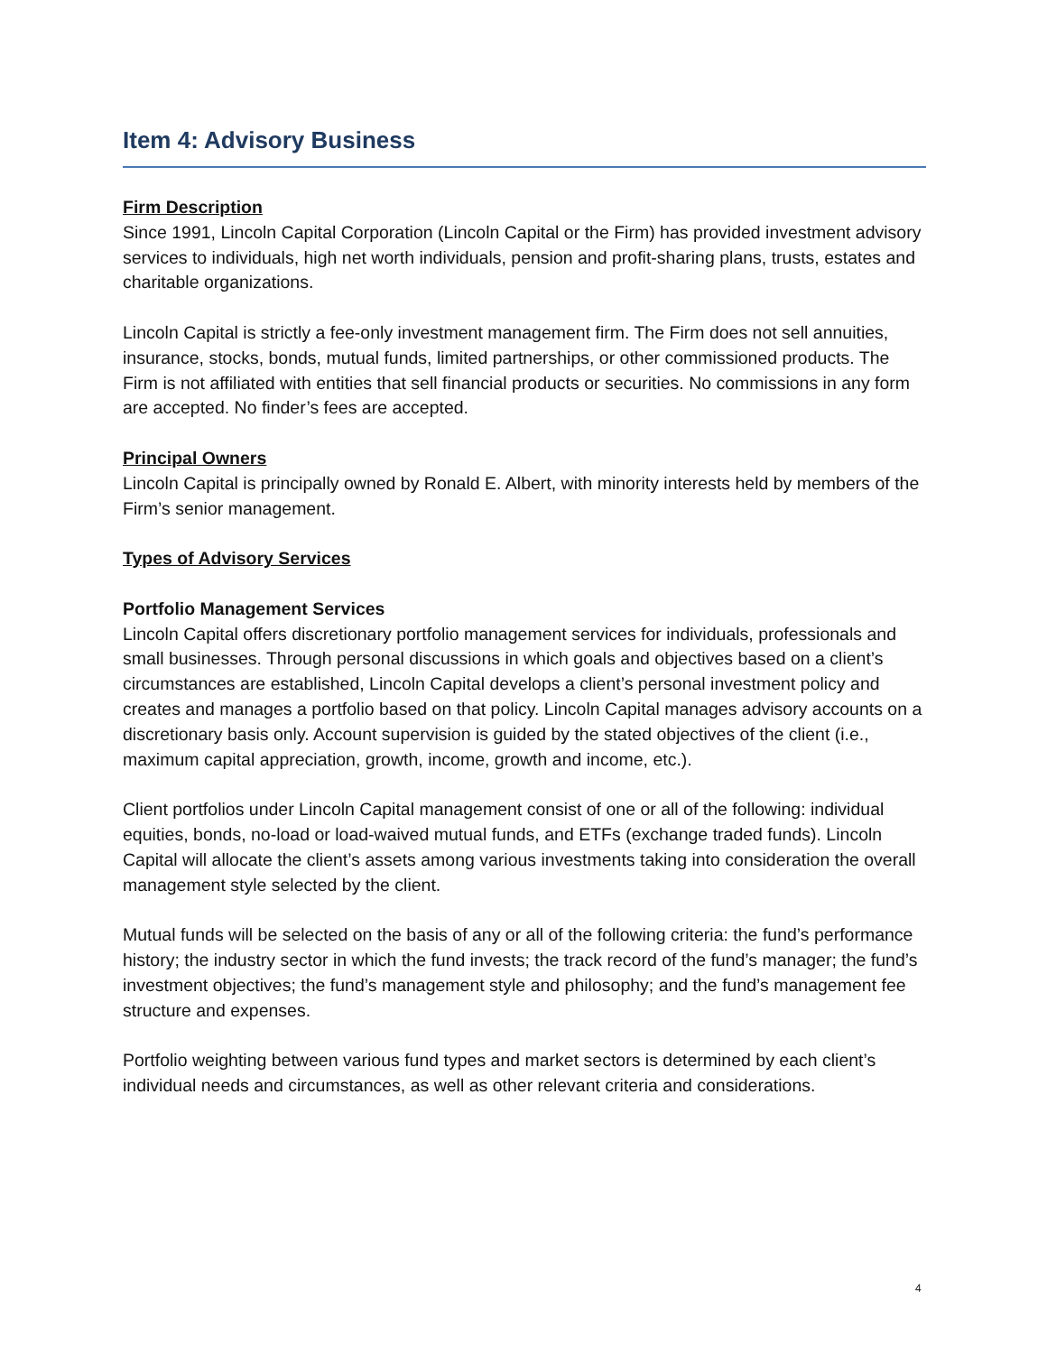Item 4: Advisory Business
Firm Description
Since 1991, Lincoln Capital Corporation (Lincoln Capital or the Firm) has provided investment advisory services to individuals, high net worth individuals, pension and profit-sharing plans, trusts, estates and charitable organizations.
Lincoln Capital is strictly a fee-only investment management firm. The Firm does not sell annuities, insurance, stocks, bonds, mutual funds, limited partnerships, or other commissioned products. The Firm is not affiliated with entities that sell financial products or securities. No commissions in any form are accepted. No finder’s fees are accepted.
Principal Owners
Lincoln Capital is principally owned by Ronald E. Albert, with minority interests held by members of the Firm’s senior management.
Types of Advisory Services
Portfolio Management Services
Lincoln Capital offers discretionary portfolio management services for individuals, professionals and small businesses. Through personal discussions in which goals and objectives based on a client’s circumstances are established, Lincoln Capital develops a client’s personal investment policy and creates and manages a portfolio based on that policy. Lincoln Capital manages advisory accounts on a discretionary basis only. Account supervision is guided by the stated objectives of the client (i.e., maximum capital appreciation, growth, income, growth and income, etc.).
Client portfolios under Lincoln Capital management consist of one or all of the following: individual equities, bonds, no-load or load-waived mutual funds, and ETFs (exchange traded funds). Lincoln Capital will allocate the client’s assets among various investments taking into consideration the overall management style selected by the client.
Mutual funds will be selected on the basis of any or all of the following criteria: the fund’s performance history; the industry sector in which the fund invests; the track record of the fund’s manager; the fund’s investment objectives; the fund’s management style and philosophy; and the fund’s management fee structure and expenses.
Portfolio weighting between various fund types and market sectors is determined by each client’s individual needs and circumstances, as well as other relevant criteria and considerations.
4